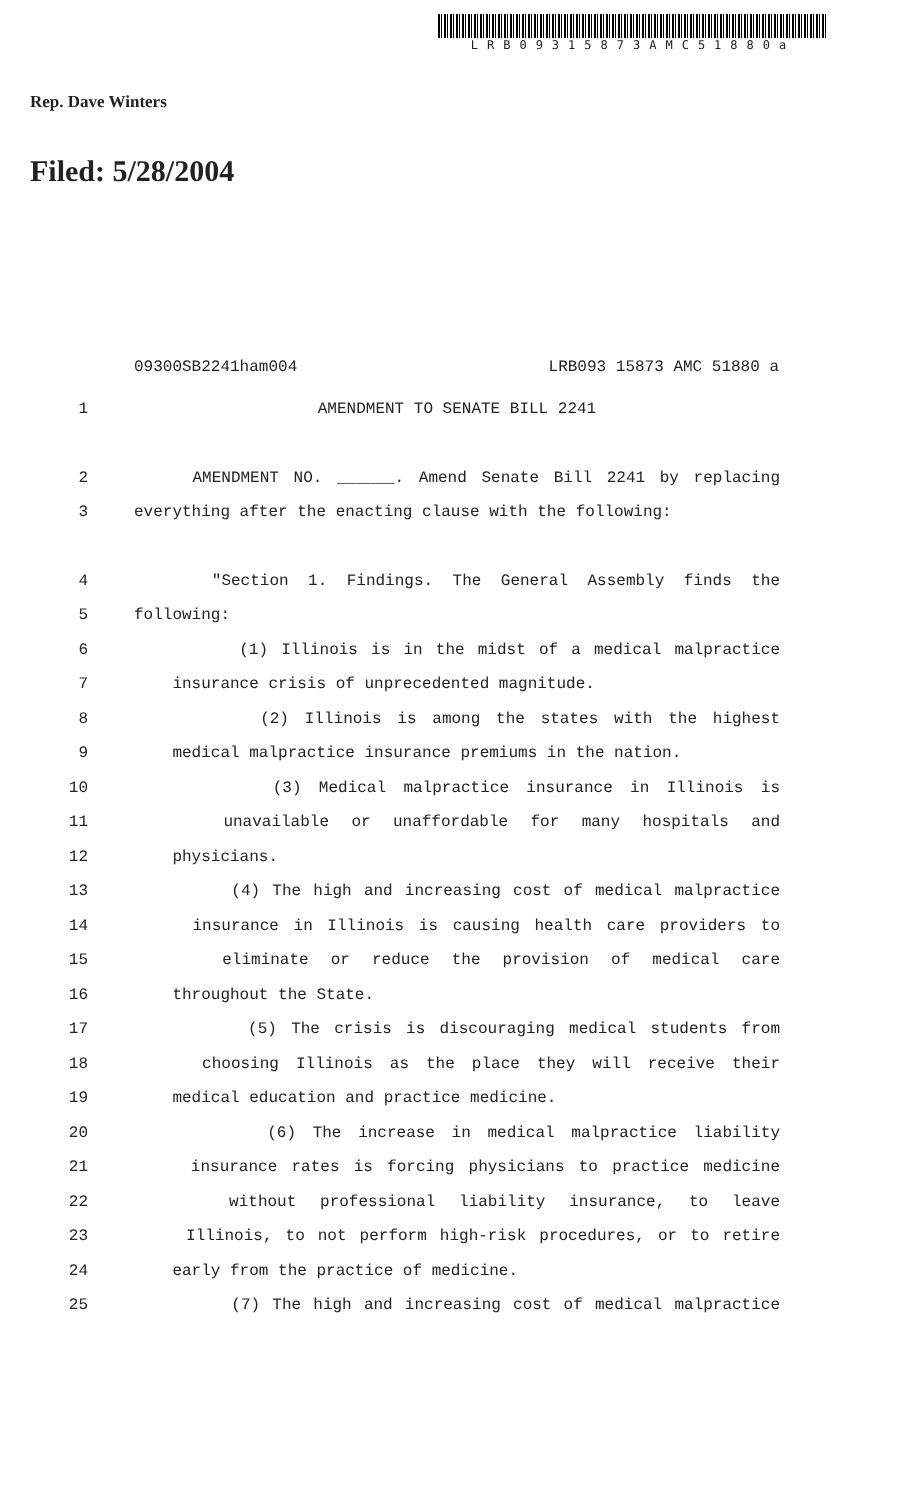LRB09315873AMC51880a
Rep. Dave Winters
Filed: 5/28/2004
09300SB2241ham004 LRB093 15873 AMC 51880 a
1 AMENDMENT TO SENATE BILL 2241
2 AMENDMENT NO. ______. Amend Senate Bill 2241 by replacing
3 everything after the enacting clause with the following:
4 "Section 1. Findings. The General Assembly finds the
5 following:
6 (1) Illinois is in the midst of a medical malpractice
7 insurance crisis of unprecedented magnitude.
8 (2) Illinois is among the states with the highest
9 medical malpractice insurance premiums in the nation.
10 (3) Medical malpractice insurance in Illinois is
11 unavailable or unaffordable for many hospitals and
12 physicians.
13 (4) The high and increasing cost of medical malpractice
14 insurance in Illinois is causing health care providers to
15 eliminate or reduce the provision of medical care
16 throughout the State.
17 (5) The crisis is discouraging medical students from
18 choosing Illinois as the place they will receive their
19 medical education and practice medicine.
20 (6) The increase in medical malpractice liability
21 insurance rates is forcing physicians to practice medicine
22 without professional liability insurance, to leave
23 Illinois, to not perform high-risk procedures, or to retire
24 early from the practice of medicine.
25 (7) The high and increasing cost of medical malpractice